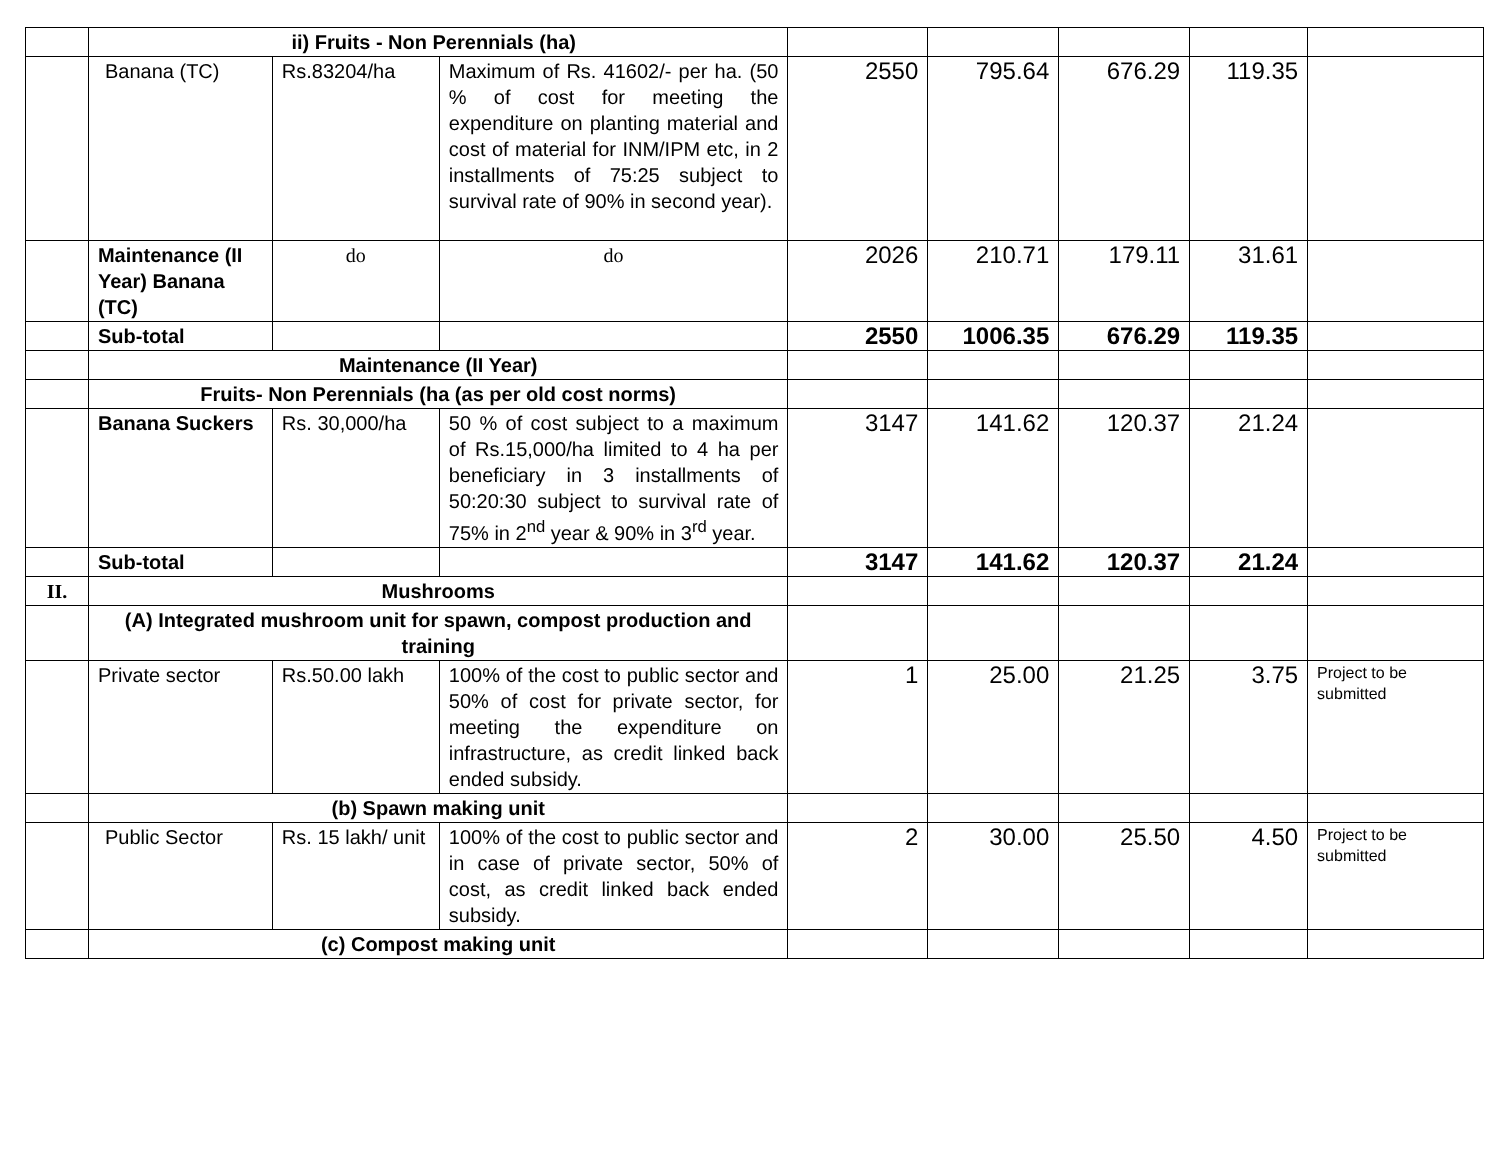| | ii) Fruits - Non Perennials (ha) | | | | | | | |
| | Banana (TC) | Rs.83204/ha | Maximum of Rs. 41602/- per ha. (50 % of cost for meeting the expenditure on planting material and cost of material for INM/IPM etc, in 2 installments of 75:25 subject to survival rate of 90% in second year). | 2550 | 795.64 | 676.29 | 119.35 | |
| | Maintenance (II Year) Banana (TC) | do | do | 2026 | 210.71 | 179.11 | 31.61 | |
| | Sub-total | | | 2550 | 1006.35 | 676.29 | 119.35 | |
| | Maintenance (II Year) | | | | | | | |
| | Fruits- Non Perennials (ha (as per old cost norms) | | | | | | | |
| | Banana Suckers | Rs. 30,000/ha | 50 % of cost subject to a maximum of Rs.15,000/ha limited to 4 ha per beneficiary in 3 installments of 50:20:30 subject to survival rate of 75% in 2<sup>nd</sup> year & 90% in 3<sup>rd</sup> year. | 3147 | 141.62 | 120.37 | 21.24 | |
| | Sub-total | | | 3147 | 141.62 | 120.37 | 21.24 | |
| II. | Mushrooms | | | | | | | |
| | (A) Integrated mushroom unit for spawn, compost production and training | | | | | | | |
| | Private sector | Rs.50.00 lakh | 100% of the cost to public sector and 50% of cost for private sector, for meeting the expenditure on infrastructure, as credit linked back ended subsidy. | 1 | 25.00 | 21.25 | 3.75 | Project to be submitted |
| | (b) Spawn making unit | | | | | | | |
| | Public Sector | Rs. 15 lakh/ unit | 100% of the cost to public sector and in case of private sector, 50% of cost, as credit linked back ended subsidy. | 2 | 30.00 | 25.50 | 4.50 | Project to be submitted |
| | (c) Compost making unit | | | | | | | |